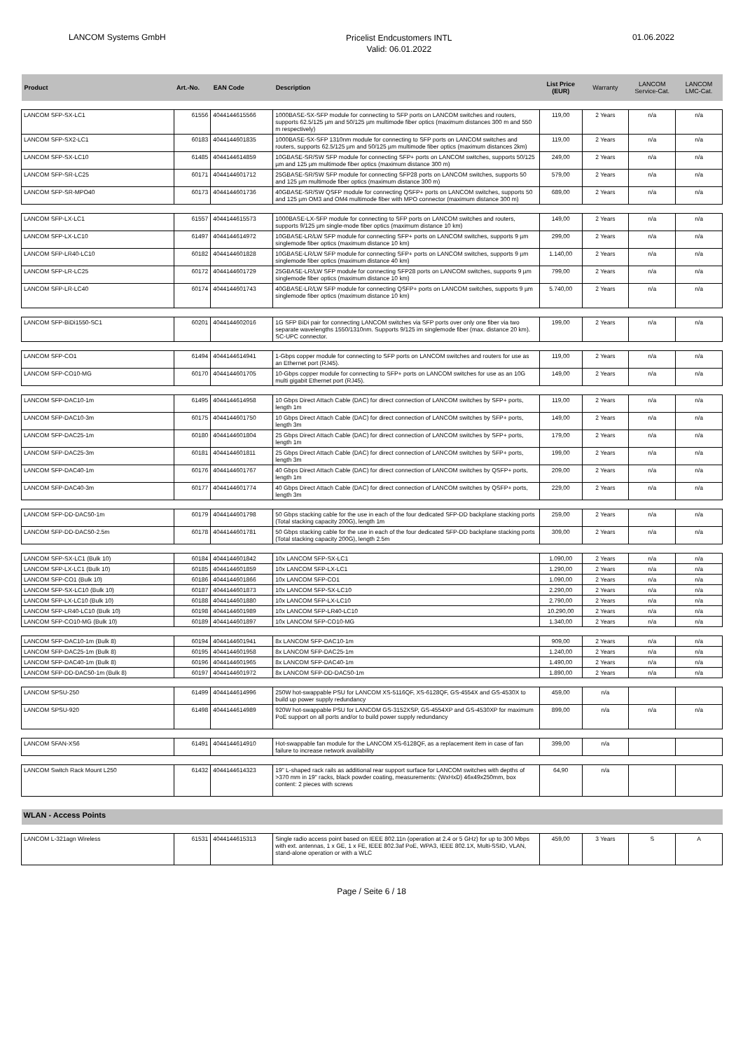LANCOM Systems GmbH
Pricelist Endcustomers INTL
Valid: 06.01.2022
01.06.2022
| Product | Art.-No. | EAN Code | Description | List Price (EUR) | Warranty | LANCOM Service-Cat. | LANCOM LMC-Cat. |
| --- | --- | --- | --- | --- | --- | --- | --- |
| LANCOM SFP-SX-LC1 | 61556 | 4044144615566 | 1000BASE-SX-SFP module for connecting to SFP ports on LANCOM switches and routers, supports 62.5/125 µm and 50/125 µm multimode fiber optics (maximum distances 300 m and 550 m respectively) | 119,00 | 2 Years | n/a | n/a |
| LANCOM SFP-SX2-LC1 | 60183 | 4044144601835 | 1000BASE-SX-SFP 1310nm module for connecting to SFP ports on LANCOM switches and routers, supports 62.5/125 µm and 50/125 µm multimode fiber optics (maximum distances 2km) | 119,00 | 2 Years | n/a | n/a |
| LANCOM SFP-SX-LC10 | 61485 | 4044144614859 | 10GBASE-SR/SW SFP module for connecting SFP+ ports on LANCOM switches, supports 50/125 µm and 125 µm multimode fiber optics (maximum distance 300 m) | 249,00 | 2 Years | n/a | n/a |
| LANCOM SFP-SR-LC25 | 60171 | 4044144601712 | 25GBASE-SR/SW SFP module for connecting SFP28 ports on LANCOM switches, supports 50 and 125 µm multimode fiber optics (maximum distance 300 m) | 579,00 | 2 Years | n/a | n/a |
| LANCOM SFP-SR-MPO40 | 60173 | 4044144601736 | 40GBASE-SR/SW QSFP module for connecting QSFP+ ports on LANCOM switches, supports 50 and 125 µm OM3 and OM4 multimode fiber with MPO connector (maximum distance 300 m) | 689,00 | 2 Years | n/a | n/a |
| LANCOM SFP-LX-LC1 | 61557 | 4044144615573 | 1000BASE-LX-SFP module for connecting to SFP ports on LANCOM switches and routers, supports 9/125 µm single-mode fiber optics (maximum distance 10 km) | 149,00 | 2 Years | n/a | n/a |
| LANCOM SFP-LX-LC10 | 61497 | 4044144614972 | 10GBASE-LR/LW SFP module for connecting SFP+ ports on LANCOM switches, supports 9 µm singlemode fiber optics (maximum distance 10 km) | 299,00 | 2 Years | n/a | n/a |
| LANCOM SFP-LR40-LC10 | 60182 | 4044144601828 | 10GBASE-LR/LW SFP module for connecting SFP+ ports on LANCOM switches, supports 9 µm singlemode fiber optics (maximum distance 40 km) | 1.140,00 | 2 Years | n/a | n/a |
| LANCOM SFP-LR-LC25 | 60172 | 4044144601729 | 25GBASE-LR/LW SFP module for connecting SFP28 ports on LANCOM switches, supports 9 µm singlemode fiber optics (maximum distance 10 km) | 799,00 | 2 Years | n/a | n/a |
| LANCOM SFP-LR-LC40 | 60174 | 4044144601743 | 40GBASE-LR/LW SFP module for connecting QSFP+ ports on LANCOM switches, supports 9 µm singlemode fiber optics (maximum distance 10 km) | 5.740,00 | 2 Years | n/a | n/a |
| LANCOM SFP-BiDi1550-SC1 | 60201 | 4044144602016 | 1G SFP BiDi pair for connecting LANCOM switches via SFP ports over only one fiber via two separate wavelengths 1550/1310nm. Supports 9/125 im singlemode fiber (max. distance 20 km). SC-UPC connector. | 199,00 | 2 Years | n/a | n/a |
| LANCOM SFP-CO1 | 61494 | 4044144614941 | 1-Gbps copper module for connecting to SFP ports on LANCOM switches and routers for use as an Ethernet port (RJ45). | 119,00 | 2 Years | n/a | n/a |
| LANCOM SFP-CO10-MG | 60170 | 4044144601705 | 10-Gbps copper module for connecting to SFP+ ports on LANCOM switches for use as an 10G multi gigabit Ethernet port (RJ45). | 149,00 | 2 Years | n/a | n/a |
| LANCOM SFP-DAC10-1m | 61495 | 4044144614958 | 10 Gbps Direct Attach Cable (DAC) for direct connection of LANCOM switches by SFP+ ports, length 1m | 119,00 | 2 Years | n/a | n/a |
| LANCOM SFP-DAC10-3m | 60175 | 4044144601750 | 10 Gbps Direct Attach Cable (DAC) for direct connection of LANCOM switches by SFP+ ports, length 3m | 149,00 | 2 Years | n/a | n/a |
| LANCOM SFP-DAC25-1m | 60180 | 4044144601804 | 25 Gbps Direct Attach Cable (DAC) for direct connection of LANCOM switches by SFP+ ports, length 1m | 179,00 | 2 Years | n/a | n/a |
| LANCOM SFP-DAC25-3m | 60181 | 4044144601811 | 25 Gbps Direct Attach Cable (DAC) for direct connection of LANCOM switches by SFP+ ports, length 3m | 199,00 | 2 Years | n/a | n/a |
| LANCOM SFP-DAC40-1m | 60176 | 4044144601767 | 40 Gbps Direct Attach Cable (DAC) for direct connection of LANCOM switches by QSFP+ ports, length 1m | 209,00 | 2 Years | n/a | n/a |
| LANCOM SFP-DAC40-3m | 60177 | 4044144601774 | 40 Gbps Direct Attach Cable (DAC) for direct connection of LANCOM switches by QSFP+ ports, length 3m | 229,00 | 2 Years | n/a | n/a |
| LANCOM SFP-DD-DAC50-1m | 60179 | 4044144601798 | 50 Gbps stacking cable for the use in each of the four dedicated SFP-DD backplane stacking ports (Total stacking capacity 200G), length 1m | 259,00 | 2 Years | n/a | n/a |
| LANCOM SFP-DD-DAC50-2.5m | 60178 | 4044144601781 | 50 Gbps stacking cable for the use in each of the four dedicated SFP-DD backplane stacking ports (Total stacking capacity 200G), length 2.5m | 309,00 | 2 Years | n/a | n/a |
| LANCOM SFP-SX-LC1 (Bulk 10) | 60184 | 4044144601842 | 10x LANCOM SFP-SX-LC1 | 1.090,00 | 2 Years | n/a | n/a |
| LANCOM SFP-LX-LC1 (Bulk 10) | 60185 | 4044144601859 | 10x LANCOM SFP-LX-LC1 | 1.290,00 | 2 Years | n/a | n/a |
| LANCOM SFP-CO1 (Bulk 10) | 60186 | 4044144601866 | 10x LANCOM SFP-CO1 | 1.090,00 | 2 Years | n/a | n/a |
| LANCOM SFP-SX-LC10 (Bulk 10) | 60187 | 4044144601873 | 10x LANCOM SFP-SX-LC10 | 2.290,00 | 2 Years | n/a | n/a |
| LANCOM SFP-LX-LC10 (Bulk 10) | 60188 | 4044144601880 | 10x LANCOM SFP-LX-LC10 | 2.790,00 | 2 Years | n/a | n/a |
| LANCOM SFP-LR40-LC10 (Bulk 10) | 60198 | 4044144601989 | 10x LANCOM SFP-LR40-LC10 | 10.290,00 | 2 Years | n/a | n/a |
| LANCOM SFP-CO10-MG (Bulk 10) | 60189 | 4044144601897 | 10x LANCOM SFP-CO10-MG | 1.340,00 | 2 Years | n/a | n/a |
| LANCOM SFP-DAC10-1m (Bulk 8) | 60194 | 4044144601941 | 8x LANCOM SFP-DAC10-1m | 909,00 | 2 Years | n/a | n/a |
| LANCOM SFP-DAC25-1m (Bulk 8) | 60195 | 4044144601958 | 8x LANCOM SFP-DAC25-1m | 1.240,00 | 2 Years | n/a | n/a |
| LANCOM SFP-DAC40-1m (Bulk 8) | 60196 | 4044144601965 | 8x LANCOM SFP-DAC40-1m | 1.490,00 | 2 Years | n/a | n/a |
| LANCOM SFP-DD-DAC50-1m (Bulk 8) | 60197 | 4044144601972 | 8x LANCOM SFP-DD-DAC50-1m | 1.890,00 | 2 Years | n/a | n/a |
| LANCOM SPSU-250 | 61499 | 4044144614996 | 250W hot-swappable PSU for LANCOM XS-5116QF, XS-6128QF, GS-4554X and GS-4530X to build up power supply redundancy | 459,00 | n/a | | |
| LANCOM SPSU-920 | 61498 | 4044144614989 | 920W hot-swappable PSU for LANCOM GS-3152XSP, GS-4554XP and GS-4530XP for maximum PoE support on all ports and/or to build power supply redundancy | 899,00 | n/a | n/a | n/a |
| LANCOM SFAN-XS6 | 61491 | 4044144614910 | Hot-swappable fan module for the LANCOM XS-6128QF, as a replacement item in case of fan failure to increase network availability | 399,00 | n/a | | |
| LANCOM Switch Rack Mount L250 | 61432 | 4044144614323 | 19" L-shaped rack rails as additional rear support surface for LANCOM switches with depths of >370 mm in 19" racks, black powder coating, measurements: (WxHxD) 46x49x250mm, box content: 2 pieces with screws | 64,90 | n/a | | |
| WLAN - Access Points | | | | | | | |
| LANCOM L-321agn Wireless | 61531 | 4044144615313 | Single radio access point based on IEEE 802.11n (operation at 2.4 or 5 GHz) for up to 300 Mbps with ext. antennas, 1 x GE, 1 x FE, IEEE 802.3af PoE, WPA3, IEEE 802.1X, Multi-SSID, VLAN, stand-alone operation or with a WLC | 459,00 | 3 Years | S | A |
Page / Seite 6 / 18